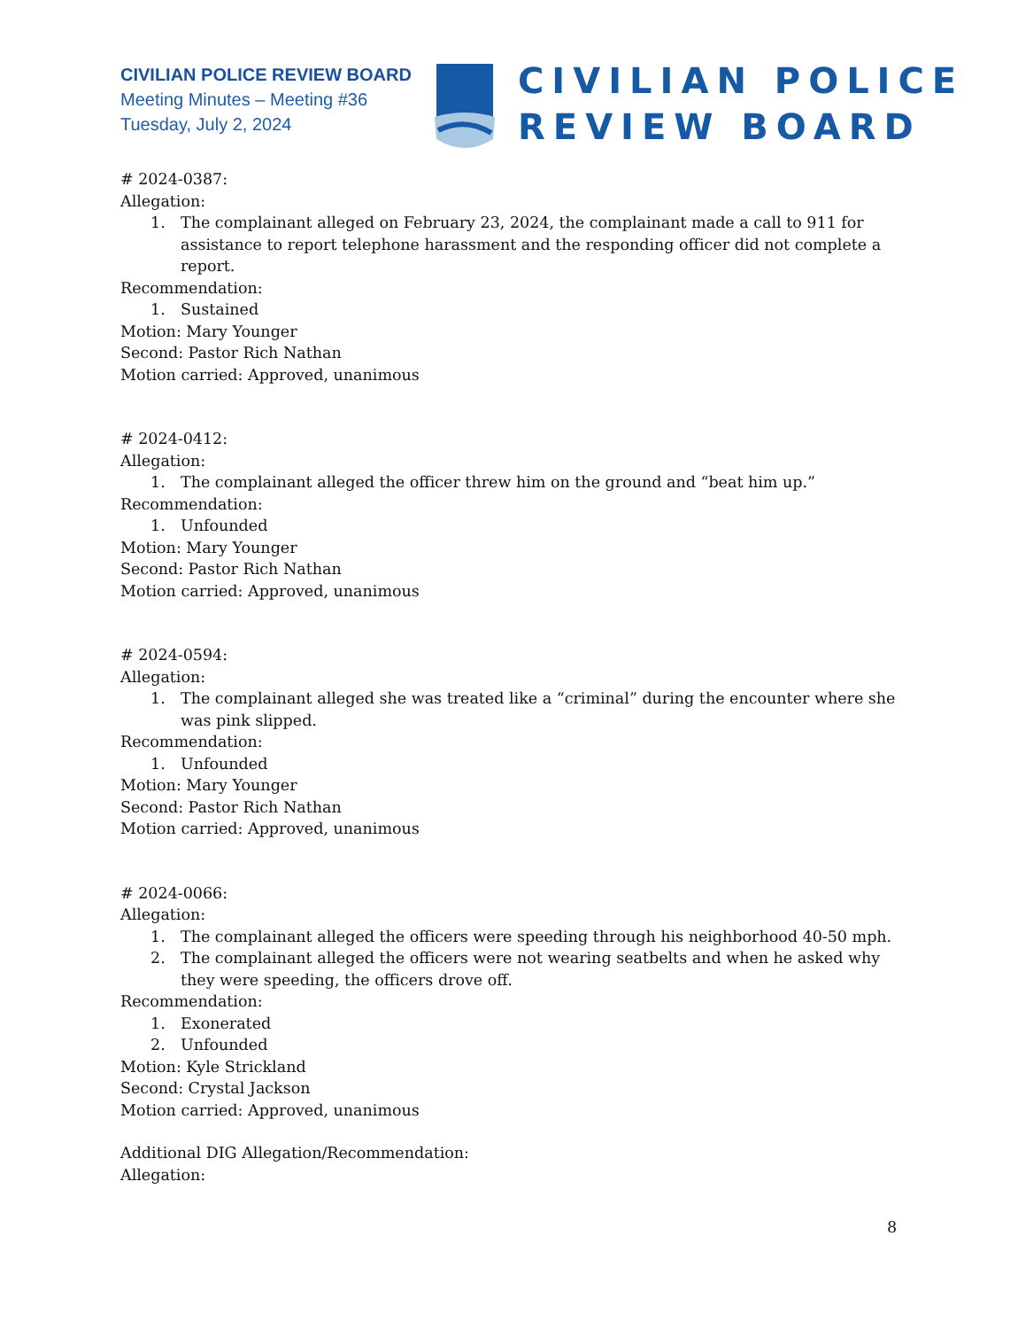CIVILIAN POLICE REVIEW BOARD
Meeting Minutes – Meeting #36
Tuesday, July 2, 2024
CIVILIAN POLICE
REVIEW BOARD
# 2024-0387:
Allegation:
1. The complainant alleged on February 23, 2024, the complainant made a call to 911 for assistance to report telephone harassment and the responding officer did not complete a report.
Recommendation:
1. Sustained
Motion: Mary Younger
Second: Pastor Rich Nathan
Motion carried: Approved, unanimous
# 2024-0412:
Allegation:
1. The complainant alleged the officer threw him on the ground and “beat him up.”
Recommendation:
1. Unfounded
Motion: Mary Younger
Second: Pastor Rich Nathan
Motion carried: Approved, unanimous
# 2024-0594:
Allegation:
1. The complainant alleged she was treated like a “criminal” during the encounter where she was pink slipped.
Recommendation:
1. Unfounded
Motion: Mary Younger
Second: Pastor Rich Nathan
Motion carried: Approved, unanimous
# 2024-0066:
Allegation:
1. The complainant alleged the officers were speeding through his neighborhood 40-50 mph.
2. The complainant alleged the officers were not wearing seatbelts and when he asked why they were speeding, the officers drove off.
Recommendation:
1. Exonerated
2. Unfounded
Motion: Kyle Strickland
Second: Crystal Jackson
Motion carried: Approved, unanimous
Additional DIG Allegation/Recommendation:
Allegation:
8